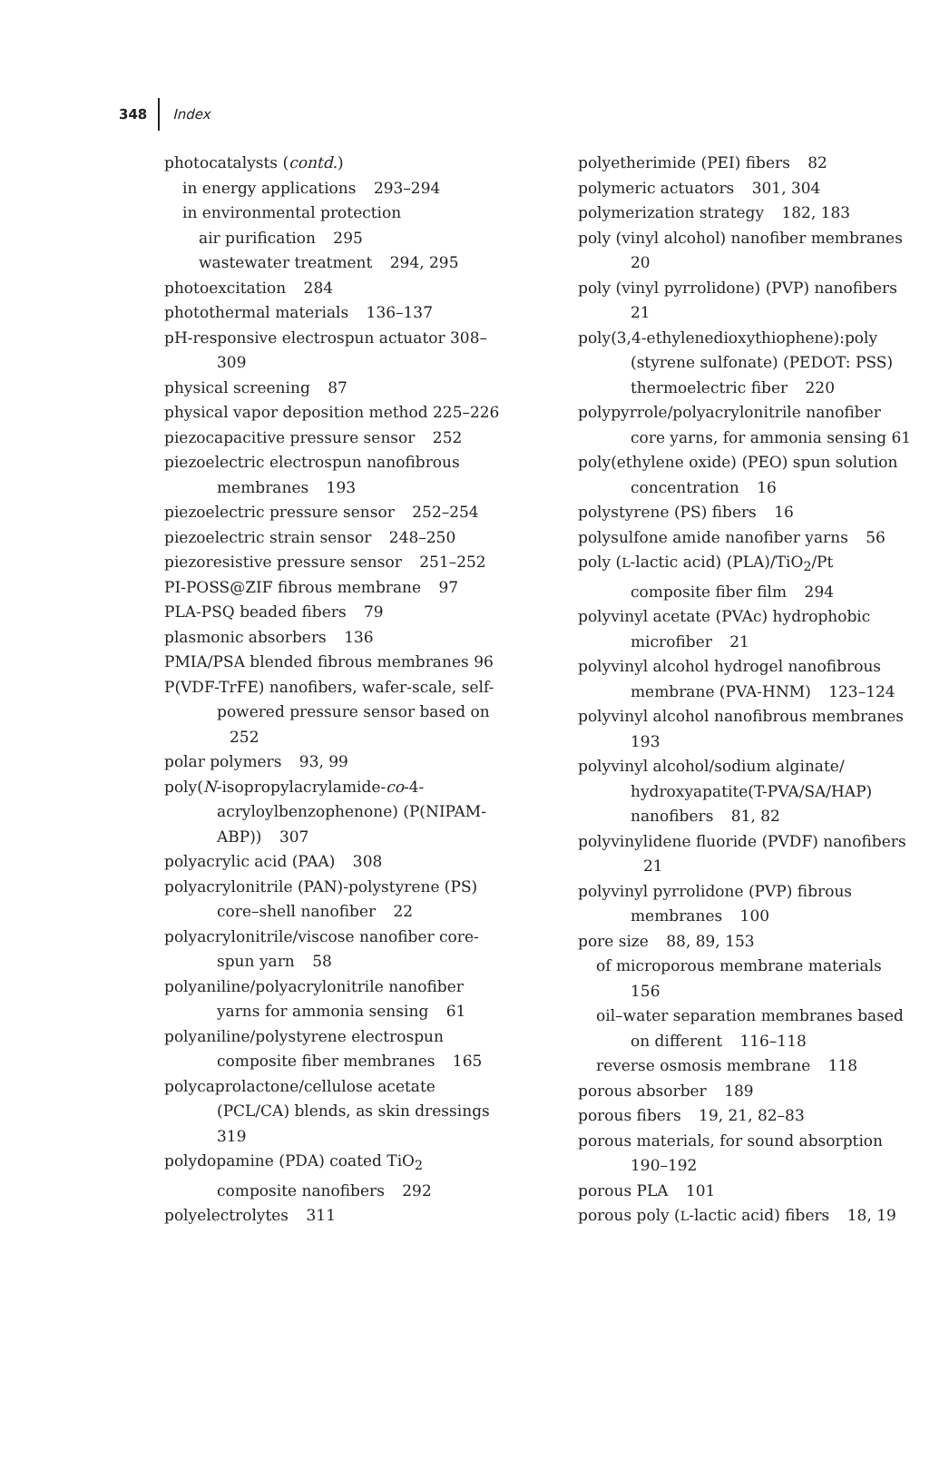348 Index
photocatalysts (contd.)
in energy applications 293–294
in environmental protection
air purification 295
wastewater treatment 294, 295
photoexcitation 284
photothermal materials 136–137
pH-responsive electrospun actuator 308–309
physical screening 87
physical vapor deposition method 225–226
piezocapacitive pressure sensor 252
piezoelectric electrospun nanofibrous membranes 193
piezoelectric pressure sensor 252–254
piezoelectric strain sensor 248–250
piezoresistive pressure sensor 251–252
PI-POSS@ZIF fibrous membrane 97
PLA-PSQ beaded fibers 79
plasmonic absorbers 136
PMIA/PSA blended fibrous membranes 96
P(VDF-TrFE) nanofibers, wafer-scale, self-powered pressure sensor based on 252
polar polymers 93, 99
poly(N-isopropylacrylamide-co-4-acryloylbenzophenone) (P(NIPAM-ABP)) 307
polyacrylic acid (PAA) 308
polyacrylonitrile (PAN)-polystyrene (PS) core–shell nanofiber 22
polyacrylonitrile/viscose nanofiber core-spun yarn 58
polyaniline/polyacrylonitrile nanofiber yarns for ammonia sensing 61
polyaniline/polystyrene electrospun composite fiber membranes 165
polycaprolactone/cellulose acetate (PCL/CA) blends, as skin dressings 319
polydopamine (PDA) coated TiO<sub>2</sub> composite nanofibers 292
polyelectrolytes 311
polyetherimide (PEI) fibers 82
polymeric actuators 301, 304
polymerization strategy 182, 183
poly (vinyl alcohol) nanofiber membranes 20
poly (vinyl pyrrolidone) (PVP) nanofibers 21
poly(3,4-ethylenedioxythiophene):poly (styrene sulfonate) (PEDOT: PSS) thermoelectric fiber 220
polypyrrole/polyacrylonitrile nanofiber core yarns, for ammonia sensing 61
poly(ethylene oxide) (PEO) spun solution concentration 16
polystyrene (PS) fibers 16
polysulfone amide nanofiber yarns 56
poly (L-lactic acid) (PLA)/TiO<sub>2</sub>/Pt composite fiber film 294
polyvinyl acetate (PVAc) hydrophobic microfiber 21
polyvinyl alcohol hydrogel nanofibrous membrane (PVA-HNM) 123–124
polyvinyl alcohol nanofibrous membranes 193
polyvinyl alcohol/sodium alginate/ hydroxyapatite(T-PVA/SA/HAP) nanofibers 81, 82
polyvinylidene fluoride (PVDF) nanofibers 21
polyvinyl pyrrolidone (PVP) fibrous membranes 100
pore size 88, 89, 153
of microporous membrane materials 156
oil–water separation membranes based on different 116–118
reverse osmosis membrane 118
porous absorber 189
porous fibers 19, 21, 82–83
porous materials, for sound absorption 190–192
porous PLA 101
porous poly (L-lactic acid) fibers 18, 19